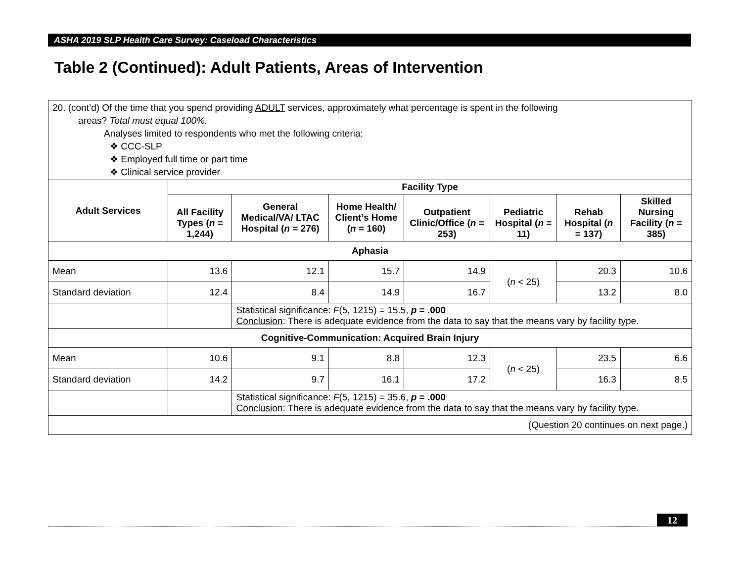ASHA 2019 SLP Health Care Survey: Caseload Characteristics
Table 2 (Continued): Adult Patients, Areas of Intervention
| 20. (cont’d) Of the time that you spend providing ADULT services, approximately what percentage is spent in the following areas? Total must equal 100%. Analyses limited to respondents who met the following criteria: ❖ CCC-SLP ❖ Employed full time or part time ❖ Clinical service provider | | | | | | | |
| Adult Services | Facility Type | | | | | | |
| | All Facility Types ( n = 1,244) | General Medical/VA/ LTAC Hospital ( n = 276) | Home Health/ Client’s Home ( n = 160) | Outpatient Clinic/Office ( n = 253) | Pediatric Hospital ( n = 11) | Rehab Hospital ( n = 137) | Skilled Nursing Facility ( n = 385) |
| Aphasia | | | | | | | |
| Mean | 13.6 | 12.1 | 15.7 | 14.9 | ( n < 25) | 20.3 | 10.6 |
| Standard deviation | 12.4 | 8.4 | 14.9 | 16.7 | | 13.2 | 8.0 |
| | | Statistical significance: F (5, 1215) = 15.5, p = .000 Conclusion : There is adequate evidence from the data to say that the means vary by facility type. | | | | | |
| Cognitive-Communication: Acquired Brain Injury | | | | | | | |
| Mean | 10.6 | 9.1 | 8.8 | 12.3 | ( n < 25) | 23.5 | 6.6 |
| Standard deviation | 14.2 | 9.7 | 16.1 | 17.2 | | 16.3 | 8.5 |
| | | Statistical significance: F (5, 1215) = 35.6, p = .000 Conclusion : There is adequate evidence from the data to say that the means vary by facility type. | | | | | |
| (Question 20 continues on next page.) | | | | | | | |
12